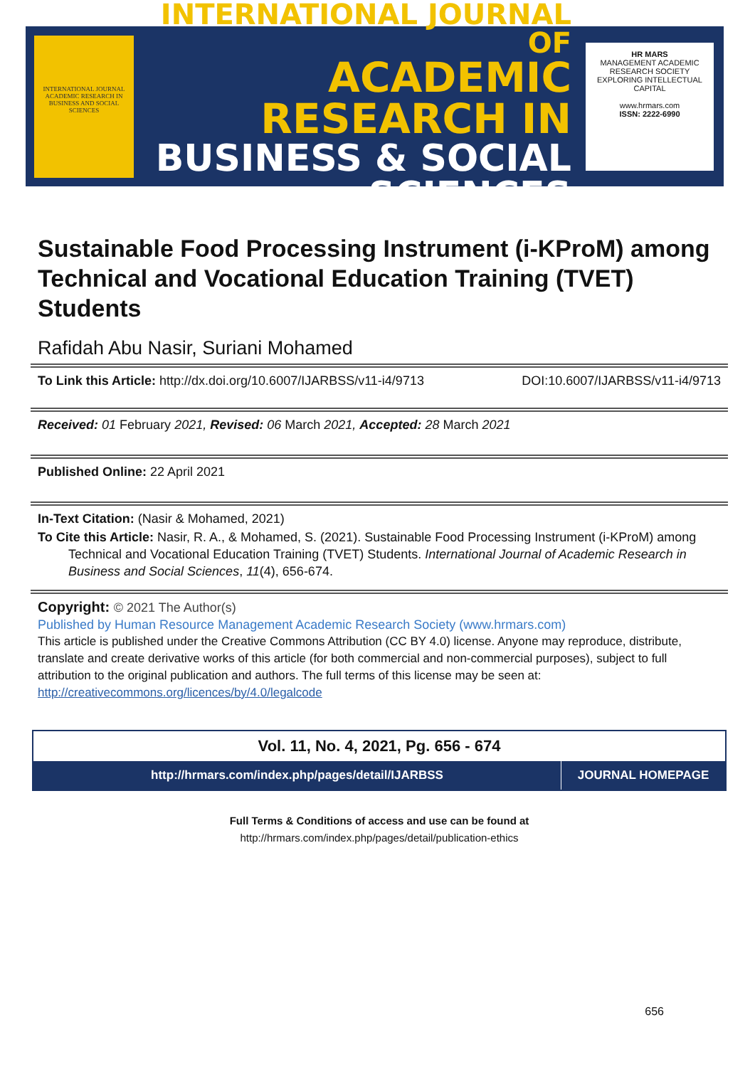INTERNATIONAL JOURNAL ACADEMIC RESEARCH IN BUSINESS AND SOCIAL SCIENCES
INTERNATIONAL JOURNAL OF
ACADEMIC RESEARCH IN
BUSINESS & SOCIAL SCIENCES
HR MARS
MANAGEMENT ACADEMIC RESEARCH SOCIETY
EXPLORING INTELLECTUAL CAPITAL
www.hrmars.com
ISSN: 2222-6990
Sustainable Food Processing Instrument (i-KProM) among Technical and Vocational Education Training (TVET) Students
Rafidah Abu Nasir, Suriani Mohamed
To Link this Article: http://dx.doi.org/10.6007/IJARBSS/v11-i4/9713
DOI:10.6007/IJARBSS/v11-i4/9713
Received: 01 February 2021, Revised: 06 March 2021, Accepted: 28 March 2021
Published Online: 22 April 2021
In-Text Citation: (Nasir & Mohamed, 2021)
To Cite this Article: Nasir, R. A., & Mohamed, S. (2021). Sustainable Food Processing Instrument (i-KProM) among Technical and Vocational Education Training (TVET) Students. International Journal of Academic Research in Business and Social Sciences, 11(4), 656-674.
Copyright: © 2021 The Author(s)
Published by Human Resource Management Academic Research Society (www.hrmars.com)
This article is published under the Creative Commons Attribution (CC BY 4.0) license. Anyone may reproduce, distribute, translate and create derivative works of this article (for both commercial and non-commercial purposes), subject to full attribution to the original publication and authors. The full terms of this license may be seen at: http://creativecommons.org/licences/by/4.0/legalcode
Vol. 11, No. 4, 2021, Pg. 656 - 674
http://hrmars.com/index.php/pages/detail/IJARBSS
JOURNAL HOMEPAGE
Full Terms & Conditions of access and use can be found at
http://hrmars.com/index.php/pages/detail/publication-ethics
656